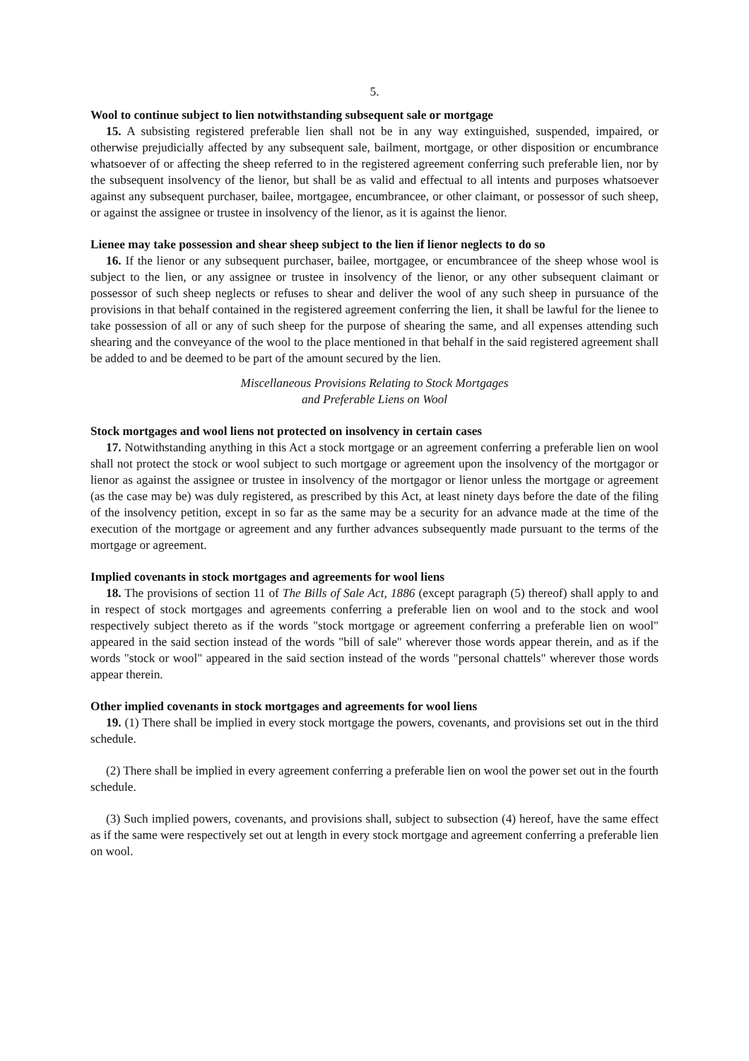5.
Wool to continue subject to lien notwithstanding subsequent sale or mortgage
15. A subsisting registered preferable lien shall not be in any way extinguished, suspended, impaired, or otherwise prejudicially affected by any subsequent sale, bailment, mortgage, or other disposition or encumbrance whatsoever of or affecting the sheep referred to in the registered agreement conferring such preferable lien, nor by the subsequent insolvency of the lienor, but shall be as valid and effectual to all intents and purposes whatsoever against any subsequent purchaser, bailee, mortgagee, encumbrancee, or other claimant, or possessor of such sheep, or against the assignee or trustee in insolvency of the lienor, as it is against the lienor.
Lienee may take possession and shear sheep subject to the lien if lienor neglects to do so
16. If the lienor or any subsequent purchaser, bailee, mortgagee, or encumbrancee of the sheep whose wool is subject to the lien, or any assignee or trustee in insolvency of the lienor, or any other subsequent claimant or possessor of such sheep neglects or refuses to shear and deliver the wool of any such sheep in pursuance of the provisions in that behalf contained in the registered agreement conferring the lien, it shall be lawful for the lienee to take possession of all or any of such sheep for the purpose of shearing the same, and all expenses attending such shearing and the conveyance of the wool to the place mentioned in that behalf in the said registered agreement shall be added to and be deemed to be part of the amount secured by the lien.
Miscellaneous Provisions Relating to Stock Mortgages
and Preferable Liens on Wool
Stock mortgages and wool liens not protected on insolvency in certain cases
17. Notwithstanding anything in this Act a stock mortgage or an agreement conferring a preferable lien on wool shall not protect the stock or wool subject to such mortgage or agreement upon the insolvency of the mortgagor or lienor as against the assignee or trustee in insolvency of the mortgagor or lienor unless the mortgage or agreement (as the case may be) was duly registered, as prescribed by this Act, at least ninety days before the date of the filing of the insolvency petition, except in so far as the same may be a security for an advance made at the time of the execution of the mortgage or agreement and any further advances subsequently made pursuant to the terms of the mortgage or agreement.
Implied covenants in stock mortgages and agreements for wool liens
18. The provisions of section 11 of The Bills of Sale Act, 1886 (except paragraph (5) thereof) shall apply to and in respect of stock mortgages and agreements conferring a preferable lien on wool and to the stock and wool respectively subject thereto as if the words "stock mortgage or agreement conferring a preferable lien on wool" appeared in the said section instead of the words "bill of sale" wherever those words appear therein, and as if the words "stock or wool" appeared in the said section instead of the words "personal chattels" wherever those words appear therein.
Other implied covenants in stock mortgages and agreements for wool liens
19. (1) There shall be implied in every stock mortgage the powers, covenants, and provisions set out in the third schedule.
(2) There shall be implied in every agreement conferring a preferable lien on wool the power set out in the fourth schedule.
(3) Such implied powers, covenants, and provisions shall, subject to subsection (4) hereof, have the same effect as if the same were respectively set out at length in every stock mortgage and agreement conferring a preferable lien on wool.